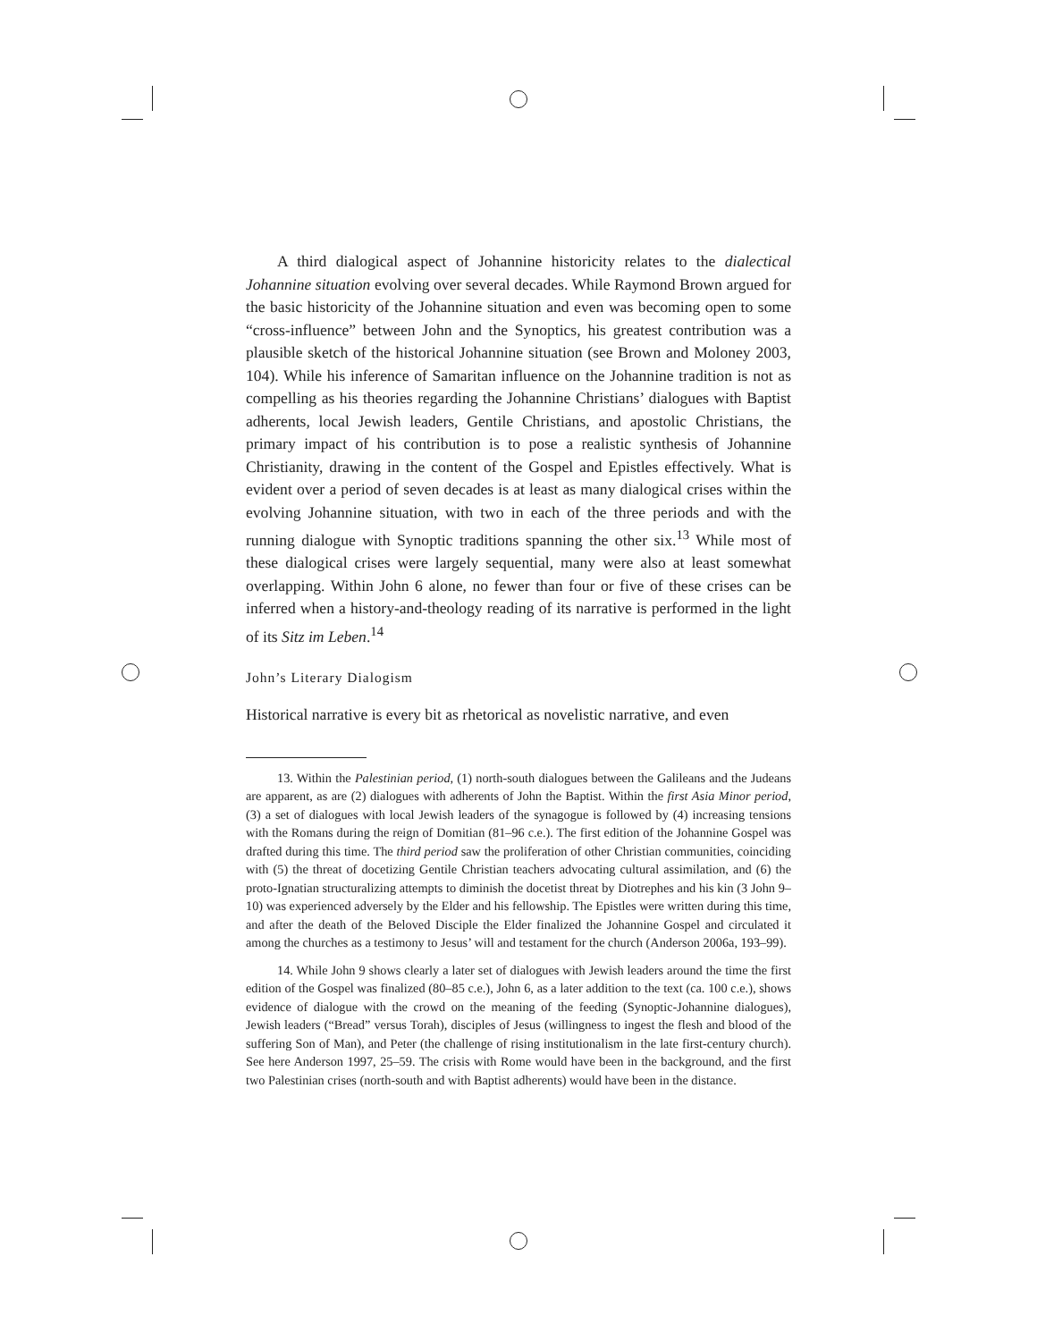A third dialogical aspect of Johannine historicity relates to the dialectical Johannine situation evolving over several decades. While Raymond Brown argued for the basic historicity of the Johannine situation and even was becoming open to some “cross-influence” between John and the Synoptics, his greatest contribution was a plausible sketch of the historical Johannine situation (see Brown and Moloney 2003, 104). While his inference of Samaritan influence on the Johannine tradition is not as compelling as his theories regarding the Johannine Christians’ dialogues with Baptist adherents, local Jewish leaders, Gentile Christians, and apostolic Christians, the primary impact of his contribution is to pose a realistic synthesis of Johannine Christianity, drawing in the content of the Gospel and Epistles effectively. What is evident over a period of seven decades is at least as many dialogical crises within the evolving Johannine situation, with two in each of the three periods and with the running dialogue with Synoptic traditions spanning the other six.<sup>13</sup> While most of these dialogical crises were largely sequential, many were also at least somewhat overlapping. Within John 6 alone, no fewer than four or five of these crises can be inferred when a history-and-theology reading of its narrative is performed in the light of its Sitz im Leben.<sup>14</sup>
John’s Literary Dialogism
Historical narrative is every bit as rhetorical as novelistic narrative, and even
13. Within the Palestinian period, (1) north-south dialogues between the Galileans and the Judeans are apparent, as are (2) dialogues with adherents of John the Baptist. Within the first Asia Minor period, (3) a set of dialogues with local Jewish leaders of the synagogue is followed by (4) increasing tensions with the Romans during the reign of Domitian (81–96 c.e.). The first edition of the Johannine Gospel was drafted during this time. The third period saw the proliferation of other Christian communities, coinciding with (5) the threat of docetizing Gentile Christian teachers advocating cultural assimilation, and (6) the proto-Ignatian structuralizing attempts to diminish the docetist threat by Diotrephes and his kin (3 John 9–10) was experienced adversely by the Elder and his fellowship. The Epistles were written during this time, and after the death of the Beloved Disciple the Elder finalized the Johannine Gospel and circulated it among the churches as a testimony to Jesus’ will and testament for the church (Anderson 2006a, 193–99).
14. While John 9 shows clearly a later set of dialogues with Jewish leaders around the time the first edition of the Gospel was finalized (80–85 c.e.), John 6, as a later addition to the text (ca. 100 c.e.), shows evidence of dialogue with the crowd on the meaning of the feeding (Synoptic-Johannine dialogues), Jewish leaders (“Bread” versus Torah), disciples of Jesus (willingness to ingest the flesh and blood of the suffering Son of Man), and Peter (the challenge of rising institutionalism in the late first-century church). See here Anderson 1997, 25–59. The crisis with Rome would have been in the background, and the first two Palestinian crises (north-south and with Baptist adherents) would have been in the distance.